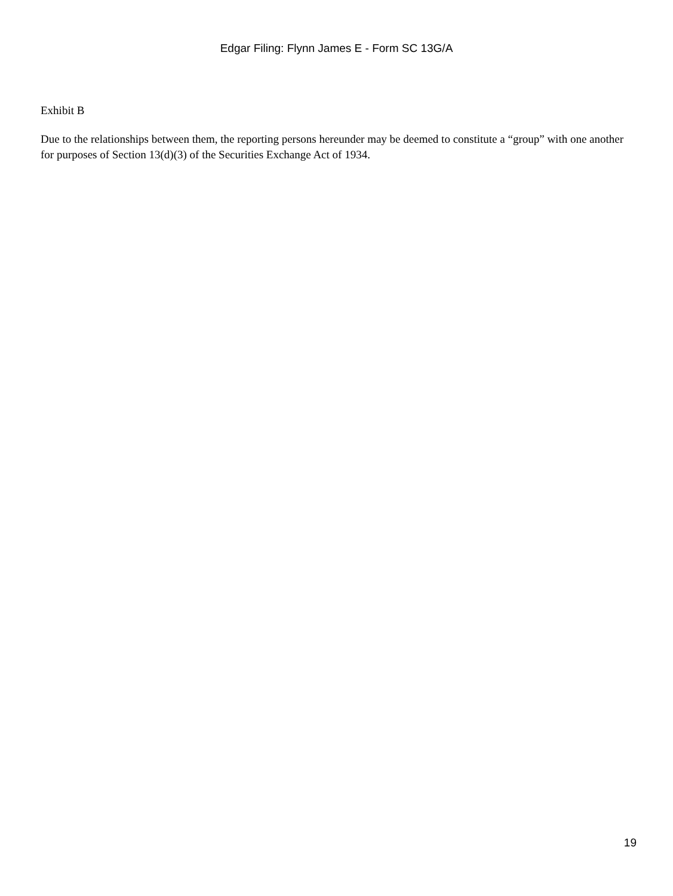Edgar Filing: Flynn James E - Form SC 13G/A
Exhibit B
Due to the relationships between them, the reporting persons hereunder may be deemed to constitute a “group” with one another for purposes of Section 13(d)(3) of the Securities Exchange Act of 1934.
19